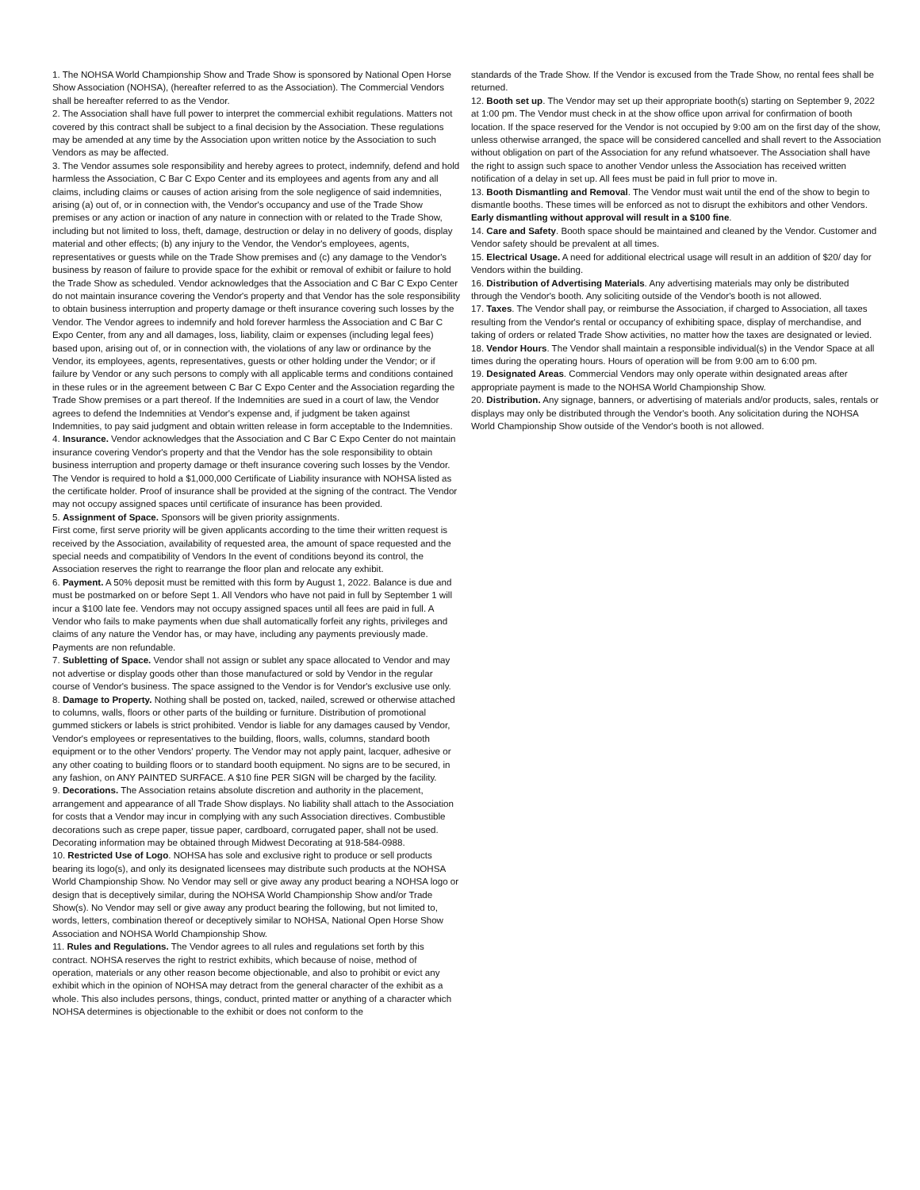1. The NOHSA World Championship Show and Trade Show is sponsored by National Open Horse Show Association (NOHSA), (hereafter referred to as the Association). The Commercial Vendors shall be hereafter referred to as the Vendor.
2. The Association shall have full power to interpret the commercial exhibit regulations. Matters not covered by this contract shall be subject to a final decision by the Association. These regulations may be amended at any time by the Association upon written notice by the Association to such Vendors as may be affected.
3. The Vendor assumes sole responsibility and hereby agrees to protect, indemnify, defend and hold harmless the Association, C Bar C Expo Center and its employees and agents from any and all claims, including claims or causes of action arising from the sole negligence of said indemnities, arising (a) out of, or in connection with, the Vendor's occupancy and use of the Trade Show premises or any action or inaction of any nature in connection with or related to the Trade Show, including but not limited to loss, theft, damage, destruction or delay in no delivery of goods, display material and other effects; (b) any injury to the Vendor, the Vendor's employees, agents, representatives or guests while on the Trade Show premises and (c) any damage to the Vendor's business by reason of failure to provide space for the exhibit or removal of exhibit or failure to hold the Trade Show as scheduled. Vendor acknowledges that the Association and C Bar C Expo Center do not maintain insurance covering the Vendor's property and that Vendor has the sole responsibility to obtain business interruption and property damage or theft insurance covering such losses by the Vendor. The Vendor agrees to indemnify and hold forever harmless the Association and C Bar C Expo Center, from any and all damages, loss, liability, claim or expenses (including legal fees) based upon, arising out of, or in connection with, the violations of any law or ordinance by the Vendor, its employees, agents, representatives, guests or other holding under the Vendor; or if failure by Vendor or any such persons to comply with all applicable terms and conditions contained in these rules or in the agreement between C Bar C Expo Center and the Association regarding the Trade Show premises or a part thereof. If the Indemnities are sued in a court of law, the Vendor agrees to defend the Indemnities at Vendor's expense and, if judgment be taken against Indemnities, to pay said judgment and obtain written release in form acceptable to the Indemnities.
4. Insurance. Vendor acknowledges that the Association and C Bar C Expo Center do not maintain insurance covering Vendor's property and that the Vendor has the sole responsibility to obtain business interruption and property damage or theft insurance covering such losses by the Vendor. The Vendor is required to hold a $1,000,000 Certificate of Liability insurance with NOHSA listed as the certificate holder. Proof of insurance shall be provided at the signing of the contract. The Vendor may not occupy assigned spaces until certificate of insurance has been provided.
5. Assignment of Space. Sponsors will be given priority assignments.
First come, first serve priority will be given applicants according to the time their written request is received by the Association, availability of requested area, the amount of space requested and the special needs and compatibility of Vendors In the event of conditions beyond its control, the Association reserves the right to rearrange the floor plan and relocate any exhibit.
6. Payment. A 50% deposit must be remitted with this form by August 1, 2022. Balance is due and must be postmarked on or before Sept 1. All Vendors who have not paid in full by September 1 will incur a $100 late fee. Vendors may not occupy assigned spaces until all fees are paid in full. A Vendor who fails to make payments when due shall automatically forfeit any rights, privileges and claims of any nature the Vendor has, or may have, including any payments previously made. Payments are non refundable.
7. Subletting of Space. Vendor shall not assign or sublet any space allocated to Vendor and may not advertise or display goods other than those manufactured or sold by Vendor in the regular course of Vendor's business. The space assigned to the Vendor is for Vendor's exclusive use only.
8. Damage to Property. Nothing shall be posted on, tacked, nailed, screwed or otherwise attached to columns, walls, floors or other parts of the building or furniture. Distribution of promotional gummed stickers or labels is strict prohibited. Vendor is liable for any damages caused by Vendor, Vendor's employees or representatives to the building, floors, walls, columns, standard booth equipment or to the other Vendors' property. The Vendor may not apply paint, lacquer, adhesive or any other coating to building floors or to standard booth equipment. No signs are to be secured, in any fashion, on ANY PAINTED SURFACE. A $10 fine PER SIGN will be charged by the facility.
9. Decorations. The Association retains absolute discretion and authority in the placement, arrangement and appearance of all Trade Show displays. No liability shall attach to the Association for costs that a Vendor may incur in complying with any such Association directives. Combustible decorations such as crepe paper, tissue paper, cardboard, corrugated paper, shall not be used. Decorating information may be obtained through Midwest Decorating at 918-584-0988.
10. Restricted Use of Logo. NOHSA has sole and exclusive right to produce or sell products bearing its logo(s), and only its designated licensees may distribute such products at the NOHSA World Championship Show. No Vendor may sell or give away any product bearing a NOHSA logo or design that is deceptively similar, during the NOHSA World Championship Show and/or Trade Show(s). No Vendor may sell or give away any product bearing the following, but not limited to, words, letters, combination thereof or deceptively similar to NOHSA, National Open Horse Show Association and NOHSA World Championship Show.
11. Rules and Regulations. The Vendor agrees to all rules and regulations set forth by this contract. NOHSA reserves the right to restrict exhibits, which because of noise, method of operation, materials or any other reason become objectionable, and also to prohibit or evict any exhibit which in the opinion of NOHSA may detract from the general character of the exhibit as a whole. This also includes persons, things, conduct, printed matter or anything of a character which NOHSA determines is objectionable to the exhibit or does not conform to the
standards of the Trade Show. If the Vendor is excused from the Trade Show, no rental fees shall be returned.
12. Booth set up. The Vendor may set up their appropriate booth(s) starting on September 9, 2022 at 1:00 pm. The Vendor must check in at the show office upon arrival for confirmation of booth location. If the space reserved for the Vendor is not occupied by 9:00 am on the first day of the show, unless otherwise arranged, the space will be considered cancelled and shall revert to the Association without obligation on part of the Association for any refund whatsoever. The Association shall have the right to assign such space to another Vendor unless the Association has received written notification of a delay in set up. All fees must be paid in full prior to move in.
13. Booth Dismantling and Removal. The Vendor must wait until the end of the show to begin to dismantle booths. These times will be enforced as not to disrupt the exhibitors and other Vendors. Early dismantling without approval will result in a $100 fine.
14. Care and Safety. Booth space should be maintained and cleaned by the Vendor. Customer and Vendor safety should be prevalent at all times.
15. Electrical Usage. A need for additional electrical usage will result in an addition of $20/ day for Vendors within the building.
16. Distribution of Advertising Materials. Any advertising materials may only be distributed through the Vendor's booth. Any soliciting outside of the Vendor's booth is not allowed.
17. Taxes. The Vendor shall pay, or reimburse the Association, if charged to Association, all taxes resulting from the Vendor's rental or occupancy of exhibiting space, display of merchandise, and taking of orders or related Trade Show activities, no matter how the taxes are designated or levied.
18. Vendor Hours. The Vendor shall maintain a responsible individual(s) in the Vendor Space at all times during the operating hours. Hours of operation will be from 9:00 am to 6:00 pm.
19. Designated Areas. Commercial Vendors may only operate within designated areas after appropriate payment is made to the NOHSA World Championship Show.
20. Distribution. Any signage, banners, or advertising of materials and/or products, sales, rentals or displays may only be distributed through the Vendor's booth. Any solicitation during the NOHSA World Championship Show outside of the Vendor's booth is not allowed.